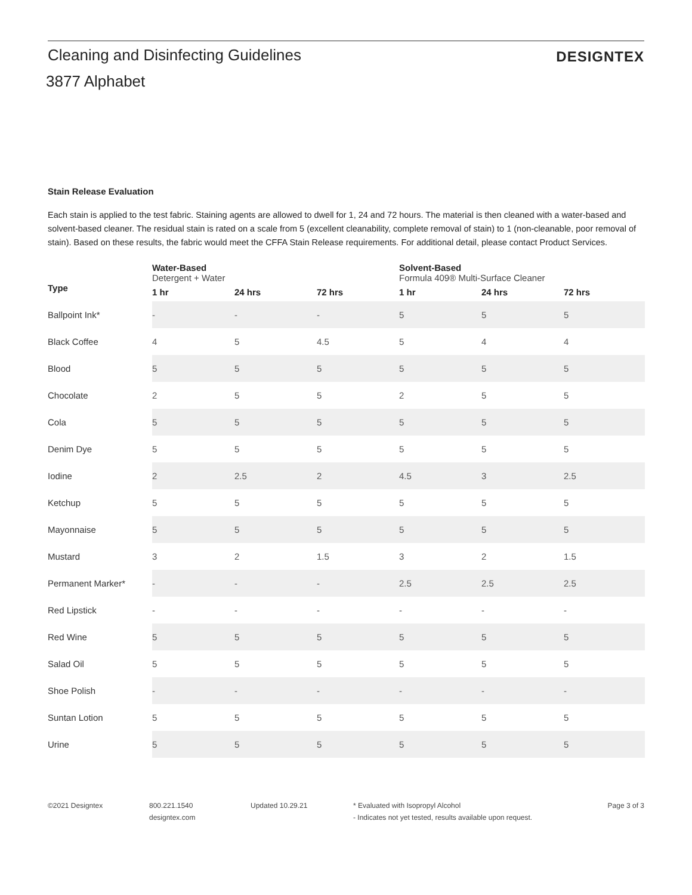Cleaning and Disinfecting Guidelines
DESIGNTEX
3877 Alphabet
Stain Release Evaluation
Each stain is applied to the test fabric. Staining agents are allowed to dwell for 1, 24 and 72 hours. The material is then cleaned with a water-based and solvent-based cleaner. The residual stain is rated on a scale from 5 (excellent cleanability, complete removal of stain) to 1 (non-cleanable, poor removal of stain). Based on these results, the fabric would meet the CFFA Stain Release requirements. For additional detail, please contact Product Services.
| | Water-Based | | | Solvent-Based | | |
| --- | --- | --- | --- | --- | --- | --- |
| | Detergent + Water | | | Formula 409® Multi-Surface Cleaner | | |
| Type | 1 hr | 24 hrs | 72 hrs | 1 hr | 24 hrs | 72 hrs |
| Ballpoint Ink* | - | - | - | 5 | 5 | 5 |
| Black Coffee | 4 | 5 | 4.5 | 5 | 4 | 4 |
| Blood | 5 | 5 | 5 | 5 | 5 | 5 |
| Chocolate | 2 | 5 | 5 | 2 | 5 | 5 |
| Cola | 5 | 5 | 5 | 5 | 5 | 5 |
| Denim Dye | 5 | 5 | 5 | 5 | 5 | 5 |
| Iodine | 2 | 2.5 | 2 | 4.5 | 3 | 2.5 |
| Ketchup | 5 | 5 | 5 | 5 | 5 | 5 |
| Mayonnaise | 5 | 5 | 5 | 5 | 5 | 5 |
| Mustard | 3 | 2 | 1.5 | 3 | 2 | 1.5 |
| Permanent Marker* | - | - | - | 2.5 | 2.5 | 2.5 |
| Red Lipstick | - | - | - | - | - | - |
| Red Wine | 5 | 5 | 5 | 5 | 5 | 5 |
| Salad Oil | 5 | 5 | 5 | 5 | 5 | 5 |
| Shoe Polish | - | - | - | - | - | - |
| Suntan Lotion | 5 | 5 | 5 | 5 | 5 | 5 |
| Urine | 5 | 5 | 5 | 5 | 5 | 5 |
©2021 Designtex 800.221.1540
designtex.com
Updated 10.29.21 * Evaluated with Isopropyl Alcohol
- Indicates not yet tested, results available upon request.
Page 3 of 3